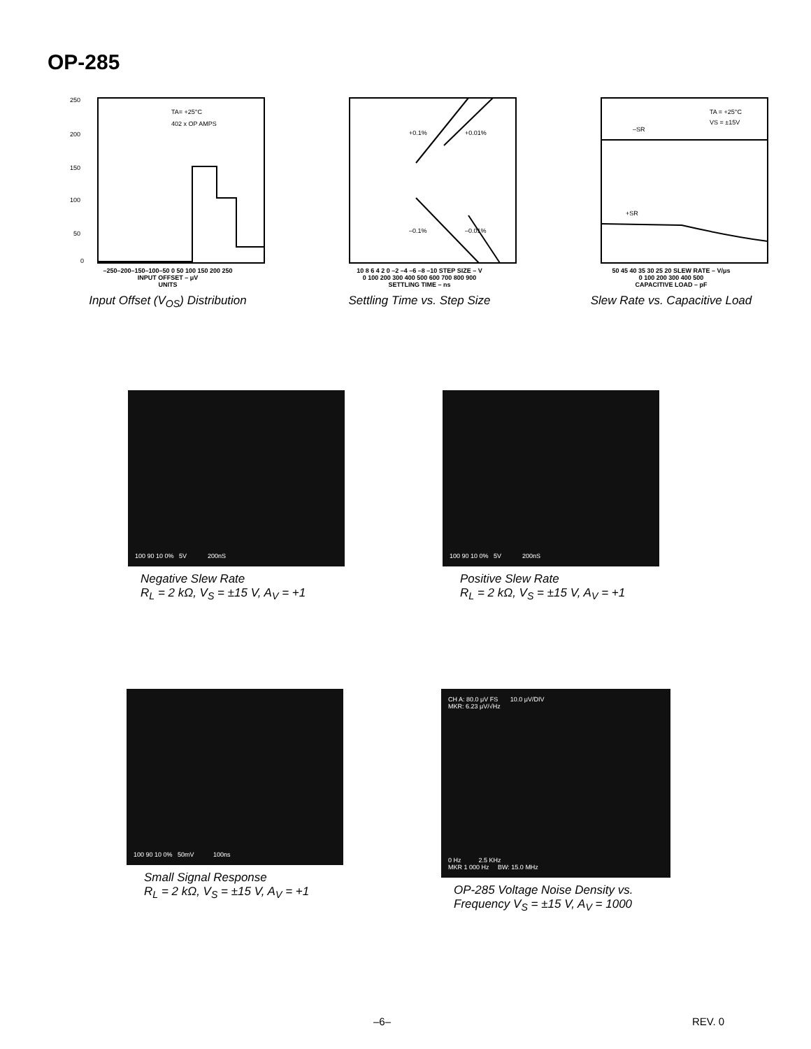OP-285
250
200
150
100
50
0
TA= +25°C
402 x OP AMPS
–250–200–150–100–50 0 50 100 150 200 250
INPUT OFFSET – μV
UNITS
Input Offset (V<sub>OS</sub>) Distribution
+0.1%
+0.01%
–0.1%
–0.01%
10 8 6 4 2 0 –2 –4 –6 –8 –10 STEP SIZE – V
0 100 200 300 400 500 600 700 800 900
SETTLING TIME – ns
Settling Time vs. Step Size
–SR
+SR
TA = +25°C
VS = ±15V
50 45 40 35 30 25 20 SLEW RATE – V/μs
0 100 200 300 400 500
CAPACITIVE LOAD – pF
Slew Rate vs. Capacitive Load
100 90 10 0% 5V 200nS
Negative Slew Rate
R<sub>L</sub> = 2 kΩ, V<sub>S</sub> = ±15 V, A<sub>V</sub> = +1
100 90 10 0% 5V 200nS
Positive Slew Rate
R<sub>L</sub> = 2 kΩ, V<sub>S</sub> = ±15 V, A<sub>V</sub> = +1
100 90 10 0% 50mV 100ns
Small Signal Response
R<sub>L</sub> = 2 kΩ, V<sub>S</sub> = ±15 V, A<sub>V</sub> = +1
CH A: 80.0 μV FS 10.0 μV/DIV
MKR: 6.23 μV/√Hz
0 Hz 2.5 KHz
MKR 1 000 Hz BW: 15.0 MHz
OP-285 Voltage Noise Density vs.
Frequency V<sub>S</sub> = ±15 V, A<sub>V</sub> = 1000
–6– REV. 0